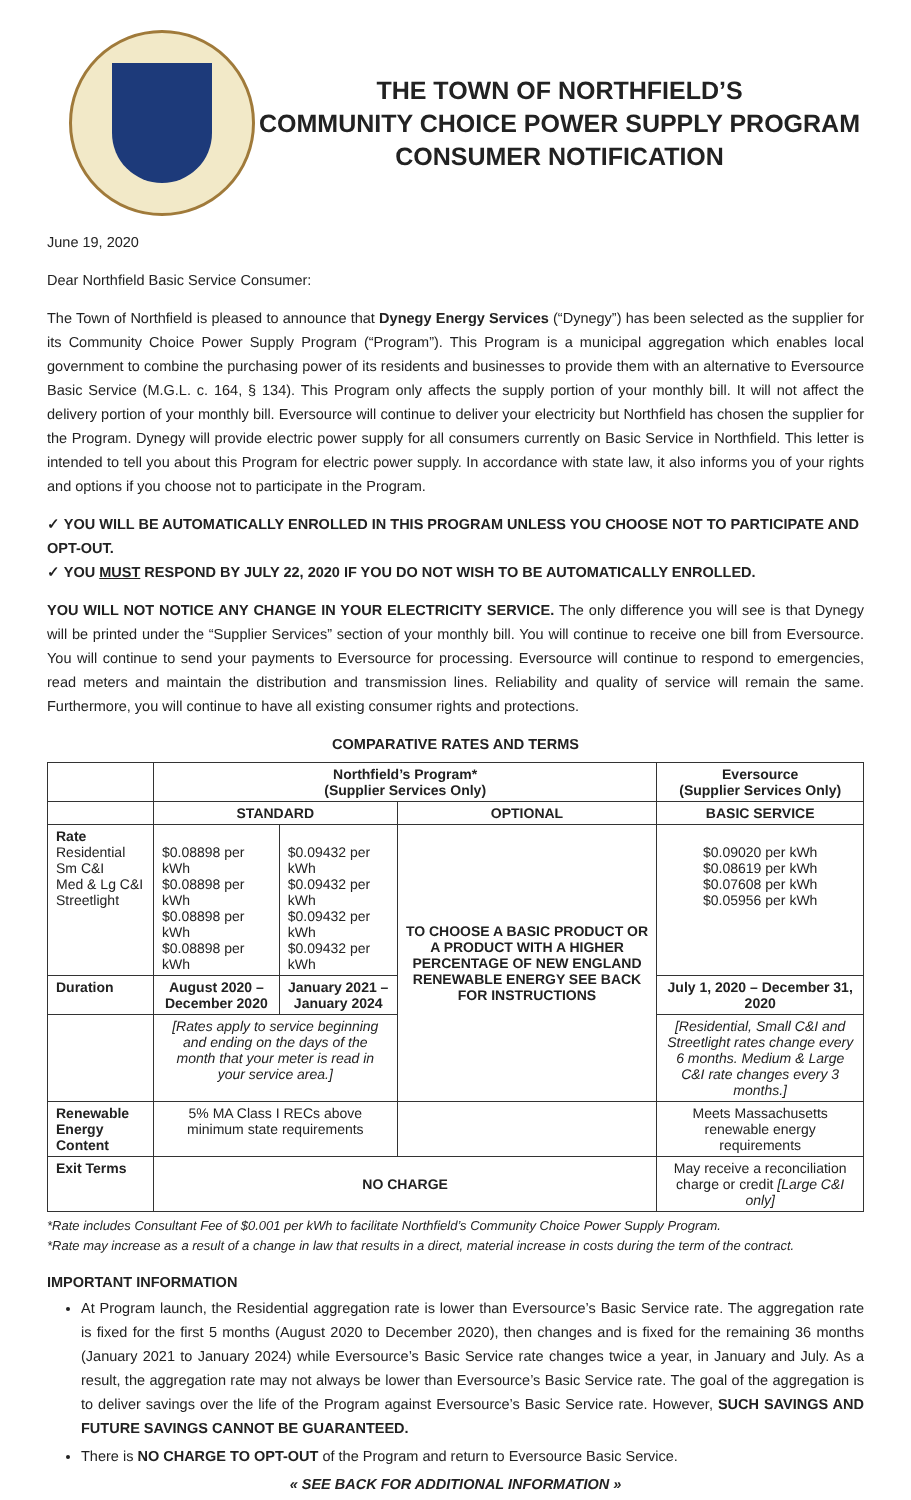THE TOWN OF NORTHFIELD’S
COMMUNITY CHOICE POWER SUPPLY PROGRAM
CONSUMER NOTIFICATION
June 19, 2020
Dear Northfield Basic Service Consumer:
The Town of Northfield is pleased to announce that Dynegy Energy Services (“Dynegy”) has been selected as the supplier for its Community Choice Power Supply Program (“Program”). This Program is a municipal aggregation which enables local government to combine the purchasing power of its residents and businesses to provide them with an alternative to Eversource Basic Service (M.G.L. c. 164, § 134). This Program only affects the supply portion of your monthly bill. It will not affect the delivery portion of your monthly bill. Eversource will continue to deliver your electricity but Northfield has chosen the supplier for the Program. Dynegy will provide electric power supply for all consumers currently on Basic Service in Northfield. This letter is intended to tell you about this Program for electric power supply. In accordance with state law, it also informs you of your rights and options if you choose not to participate in the Program.
✓ YOU WILL BE AUTOMATICALLY ENROLLED IN THIS PROGRAM UNLESS YOU CHOOSE NOT TO PARTICIPATE AND OPT-OUT.
✓ YOU MUST RESPOND BY JULY 22, 2020 IF YOU DO NOT WISH TO BE AUTOMATICALLY ENROLLED.
YOU WILL NOT NOTICE ANY CHANGE IN YOUR ELECTRICITY SERVICE. The only difference you will see is that Dynegy will be printed under the “Supplier Services” section of your monthly bill. You will continue to receive one bill from Eversource. You will continue to send your payments to Eversource for processing. Eversource will continue to respond to emergencies, read meters and maintain the distribution and transmission lines. Reliability and quality of service will remain the same. Furthermore, you will continue to have all existing consumer rights and protections.
COMPARATIVE RATES AND TERMS
| | Northfield’s Program* (Supplier Services Only) | | | Eversource (Supplier Services Only) |
| --- | --- | --- | --- | --- |
| | STANDARD | | OPTIONAL | BASIC SERVICE |
| Rate Residential Sm C&I Med & Lg C&I Streetlight | $0.08898 per kWh $0.08898 per kWh $0.08898 per kWh $0.08898 per kWh | $0.09432 per kWh $0.09432 per kWh $0.09432 per kWh $0.09432 per kWh | TO CHOOSE A BASIC PRODUCT OR A PRODUCT WITH A HIGHER PERCENTAGE OF NEW ENGLAND RENEWABLE ENERGY SEE BACK FOR INSTRUCTIONS | $0.09020 per kWh $0.08619 per kWh $0.07608 per kWh $0.05956 per kWh |
| Duration | August 2020 – December 2020 | January 2021 – January 2024 | | July 1, 2020 – December 31, 2020 |
| | [Rates apply to service beginning and ending on the days of the month that your meter is read in your service area.] | | | [Residential, Small C&I and Streetlight rates change every 6 months. Medium & Large C&I rate changes every 3 months.] |
| Renewable Energy Content | 5% MA Class I RECs above minimum state requirements | | | Meets Massachusetts renewable energy requirements |
| Exit Terms | NO CHARGE | | | May receive a reconciliation charge or credit [Large C&I only] |
*Rate includes Consultant Fee of $0.001 per kWh to facilitate Northfield’s Community Choice Power Supply Program.
*Rate may increase as a result of a change in law that results in a direct, material increase in costs during the term of the contract.
IMPORTANT INFORMATION
At Program launch, the Residential aggregation rate is lower than Eversource’s Basic Service rate. The aggregation rate is fixed for the first 5 months (August 2020 to December 2020), then changes and is fixed for the remaining 36 months (January 2021 to January 2024) while Eversource’s Basic Service rate changes twice a year, in January and July. As a result, the aggregation rate may not always be lower than Eversource’s Basic Service rate. The goal of the aggregation is to deliver savings over the life of the Program against Eversource’s Basic Service rate. However, SUCH SAVINGS AND FUTURE SAVINGS CANNOT BE GUARANTEED.
There is NO CHARGE TO OPT-OUT of the Program and return to Eversource Basic Service.
« SEE BACK FOR ADDITIONAL INFORMATION »